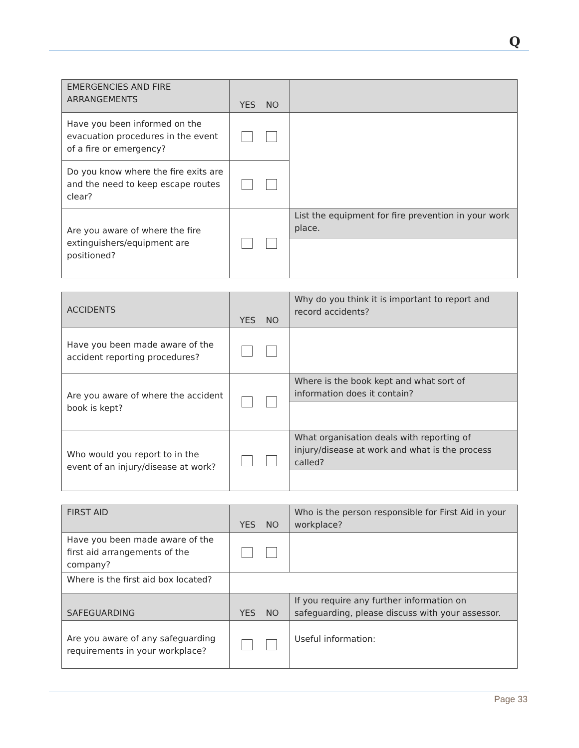Q
| EMERGENCIES AND FIRE ARRANGEMENTS | YES NO | |
| --- | --- | --- |
| Have you been informed on the evacuation procedures in the event of a fire or emergency? | | |
| Do you know where the fire exits are and the need to keep escape routes clear? | | |
| Are you aware of where the fire extinguishers/equipment are positioned? | | List the equipment for fire prevention in your work place. |
| ACCIDENTS | YES NO | Why do you think it is important to report and record accidents? |
| --- | --- | --- |
| Have you been made aware of the accident reporting procedures? | | |
| Are you aware of where the accident book is kept? | | Where is the book kept and what sort of information does it contain? |
| Who would you report to in the event of an injury/disease at work? | | What organisation deals with reporting of injury/disease at work and what is the process called? |
| FIRST AID | YES NO | Who is the person responsible for First Aid in your workplace? |
| --- | --- | --- |
| Have you been made aware of the first aid arrangements of the company? | | |
| Where is the first aid box located? | | |
| SAFEGUARDING | YES NO | If you require any further information on safeguarding, please discuss with your assessor. |
| Are you aware of any safeguarding requirements in your workplace? | | Useful information: |
Page 33